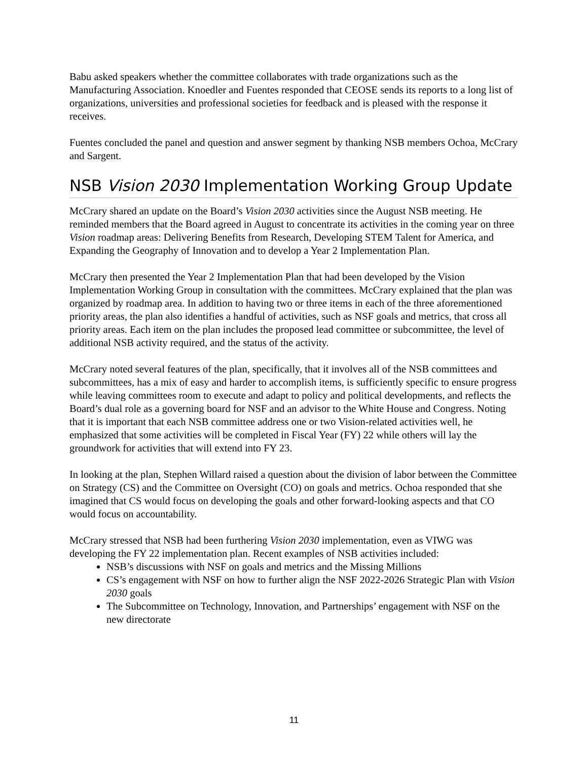Babu asked speakers whether the committee collaborates with trade organizations such as the Manufacturing Association. Knoedler and Fuentes responded that CEOSE sends its reports to a long list of organizations, universities and professional societies for feedback and is pleased with the response it receives.
Fuentes concluded the panel and question and answer segment by thanking NSB members Ochoa, McCrary and Sargent.
NSB Vision 2030 Implementation Working Group Update
McCrary shared an update on the Board’s Vision 2030 activities since the August NSB meeting. He reminded members that the Board agreed in August to concentrate its activities in the coming year on three Vision roadmap areas: Delivering Benefits from Research, Developing STEM Talent for America, and Expanding the Geography of Innovation and to develop a Year 2 Implementation Plan.
McCrary then presented the Year 2 Implementation Plan that had been developed by the Vision Implementation Working Group in consultation with the committees. McCrary explained that the plan was organized by roadmap area. In addition to having two or three items in each of the three aforementioned priority areas, the plan also identifies a handful of activities, such as NSF goals and metrics, that cross all priority areas. Each item on the plan includes the proposed lead committee or subcommittee, the level of additional NSB activity required, and the status of the activity.
McCrary noted several features of the plan, specifically, that it involves all of the NSB committees and subcommittees, has a mix of easy and harder to accomplish items, is sufficiently specific to ensure progress while leaving committees room to execute and adapt to policy and political developments, and reflects the Board’s dual role as a governing board for NSF and an advisor to the White House and Congress. Noting that it is important that each NSB committee address one or two Vision-related activities well, he emphasized that some activities will be completed in Fiscal Year (FY) 22 while others will lay the groundwork for activities that will extend into FY 23.
In looking at the plan, Stephen Willard raised a question about the division of labor between the Committee on Strategy (CS) and the Committee on Oversight (CO) on goals and metrics. Ochoa responded that she imagined that CS would focus on developing the goals and other forward-looking aspects and that CO would focus on accountability.
McCrary stressed that NSB had been furthering Vision 2030 implementation, even as VIWG was developing the FY 22 implementation plan. Recent examples of NSB activities included:
NSB’s discussions with NSF on goals and metrics and the Missing Millions
CS’s engagement with NSF on how to further align the NSF 2022-2026 Strategic Plan with Vision 2030 goals
The Subcommittee on Technology, Innovation, and Partnerships’ engagement with NSF on the new directorate
11